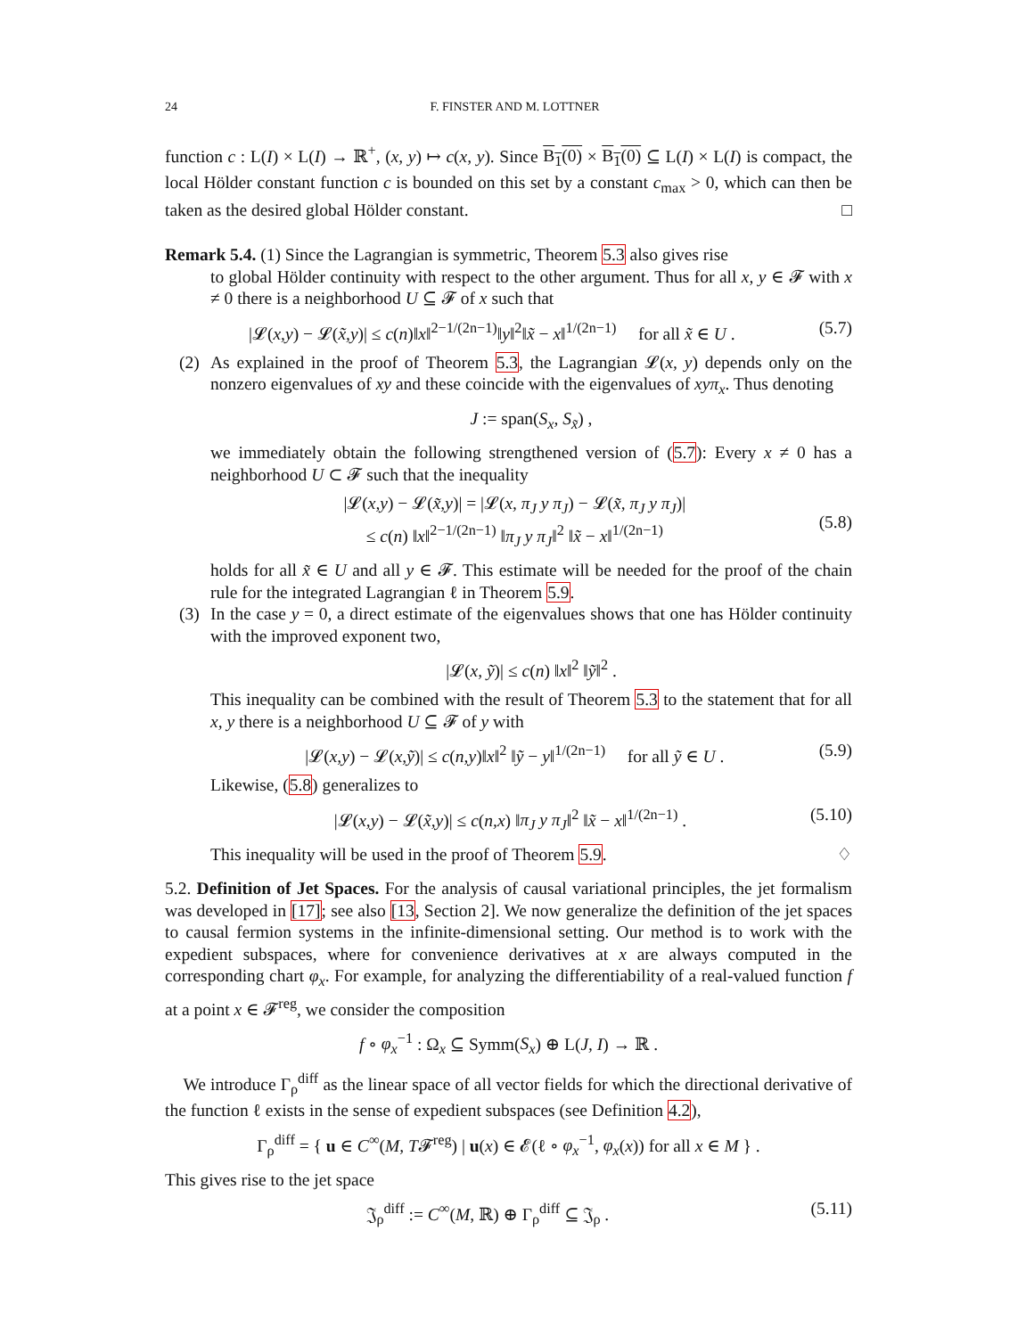24 F. FINSTER AND M. LOTTNER
function c : L(I) × L(I) → ℝ<sup>+</sup>, (x, y) ↦ c(x, y). Since B<sub>1</sub>(0) × B<sub>1</sub>(0) ⊆ L(I) × L(I) is compact, the local Hölder constant function c is bounded on this set by a constant c<sub>max</sub> > 0, which can then be taken as the desired global Hölder constant. □
Remark 5.4. (1) Since the Lagrangian is symmetric, Theorem 5.3 also gives rise
to global Hölder continuity with respect to the other argument. Thus for all x, y ∈ 𝓕 with x ≠ 0 there is a neighborhood U ⊆ 𝓕 of x such that
|𝓛(x,y) − 𝓛(x̃,y)| ≤ c(n)‖x‖<sup>2−1/(2n−1)</sup>‖y‖<sup>2</sup>‖x̃ − x‖<sup>1/(2n−1)</sup> for all x̃ ∈ U . (5.7)
(2) As explained in the proof of Theorem 5.3, the Lagrangian 𝓛(x, y) depends only on the nonzero eigenvalues of xy and these coincide with the eigenvalues of xyπ<sub>x</sub>. Thus denoting
J := span(S<sub>x</sub>, S<sub>x̃</sub>) ,
we immediately obtain the following strengthened version of (5.7): Every x ≠ 0 has a neighborhood U ⊂ 𝓕 such that the inequality
|𝓛(x,y) − 𝓛(x̃,y)| = |𝓛(x, π<sub>J</sub> y π<sub>J</sub>) − 𝓛(x̃, π<sub>J</sub> y π<sub>J</sub>)|
≤ c(n) ‖x‖<sup>2−1/(2n−1)</sup> ‖π<sub>J</sub> y π<sub>J</sub>‖<sup>2</sup> ‖x̃ − x‖<sup>1/(2n−1)</sup> (5.8)
holds for all x̃ ∈ U and all y ∈ 𝓕. This estimate will be needed for the proof of the chain rule for the integrated Lagrangian ℓ in Theorem 5.9.
(3) In the case y = 0, a direct estimate of the eigenvalues shows that one has Hölder continuity with the improved exponent two,
|𝓛(x, ỹ)| ≤ c(n) ‖x‖<sup>2</sup> ‖ỹ‖<sup>2</sup> .
This inequality can be combined with the result of Theorem 5.3 to the statement that for all x, y there is a neighborhood U ⊆ 𝓕 of y with
|𝓛(x,y) − 𝓛(x,ỹ)| ≤ c(n,y)‖x‖<sup>2</sup> ‖ỹ − y‖<sup>1/(2n−1)</sup> for all ỹ ∈ U . (5.9)
Likewise, (5.8) generalizes to
|𝓛(x,y) − 𝓛(x̃,y)| ≤ c(n,x) ‖π<sub>J</sub> y π<sub>J</sub>‖<sup>2</sup> ‖x̃ − x‖<sup>1/(2n−1)</sup> . (5.10)
This inequality will be used in the proof of Theorem 5.9. ♢
5.2. Definition of Jet Spaces. For the analysis of causal variational principles, the jet formalism was developed in [17]; see also [13, Section 2]. We now generalize the definition of the jet spaces to causal fermion systems in the infinite-dimensional setting. Our method is to work with the expedient subspaces, where for convenience derivatives at x are always computed in the corresponding chart φ<sub>x</sub>. For example, for analyzing the differentiability of a real-valued function f at a point x ∈ 𝓕<sup>reg</sup>, we consider the composition
f ∘ φ<sub>x</sub><sup>−1</sup> : Ω<sub>x</sub> ⊆ Symm(S<sub>x</sub>) ⊕ L(J, I) → ℝ .
We introduce Γ<sub>ρ</sub><sup>diff</sup> as the linear space of all vector fields for which the directional derivative of the function ℓ exists in the sense of expedient subspaces (see Definition 4.2),
Γ<sub>ρ</sub><sup>diff</sup> = { u ∈ C<sup>∞</sup>(M, T𝓕<sup>reg</sup>) | u(x) ∈ 𝓔(ℓ ∘ φ<sub>x</sub><sup>−1</sup>, φ<sub>x</sub>(x)) for all x ∈ M } .
This gives rise to the jet space
𝔍<sub>ρ</sub><sup>diff</sup> := C<sup>∞</sup>(M, ℝ) ⊕ Γ<sub>ρ</sub><sup>diff</sup> ⊆ 𝔍<sub>ρ</sub> . (5.11)